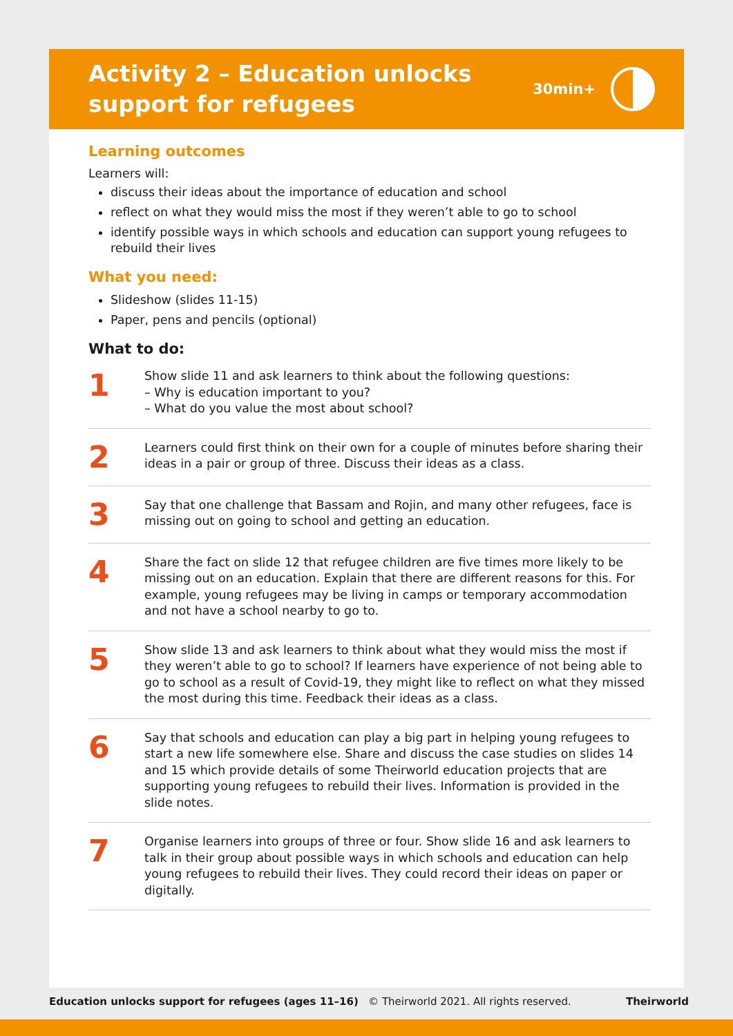Activity 2 – Education unlocks
support for refugees
30min+
Learning outcomes
Learners will:
discuss their ideas about the importance of education and school
reflect on what they would miss the most if they weren’t able to go to school
identify possible ways in which schools and education can support young refugees to rebuild their lives
What you need:
Slideshow (slides 11-15)
Paper, pens and pencils (optional)
What to do:
1
Show slide 11 and ask learners to think about the following questions:
– Why is education important to you?
– What do you value the most about school?
2
Learners could first think on their own for a couple of minutes before sharing their ideas in a pair or group of three. Discuss their ideas as a class.
3
Say that one challenge that Bassam and Rojin, and many other refugees, face is missing out on going to school and getting an education.
4
Share the fact on slide 12 that refugee children are five times more likely to be missing out on an education. Explain that there are different reasons for this. For example, young refugees may be living in camps or temporary accommodation and not have a school nearby to go to.
5
Show slide 13 and ask learners to think about what they would miss the most if they weren’t able to go to school? If learners have experience of not being able to go to school as a result of Covid-19, they might like to reflect on what they missed the most during this time. Feedback their ideas as a class.
6
Say that schools and education can play a big part in helping young refugees to start a new life somewhere else. Share and discuss the case studies on slides 14 and 15 which provide details of some Theirworld education projects that are supporting young refugees to rebuild their lives. Information is provided in the slide notes.
7
Organise learners into groups of three or four. Show slide 16 and ask learners to talk in their group about possible ways in which schools and education can help young refugees to rebuild their lives. They could record their ideas on paper or digitally.
Education unlocks support for refugees (ages 11–16) © Theirworld 2021. All rights reserved. Theirworld